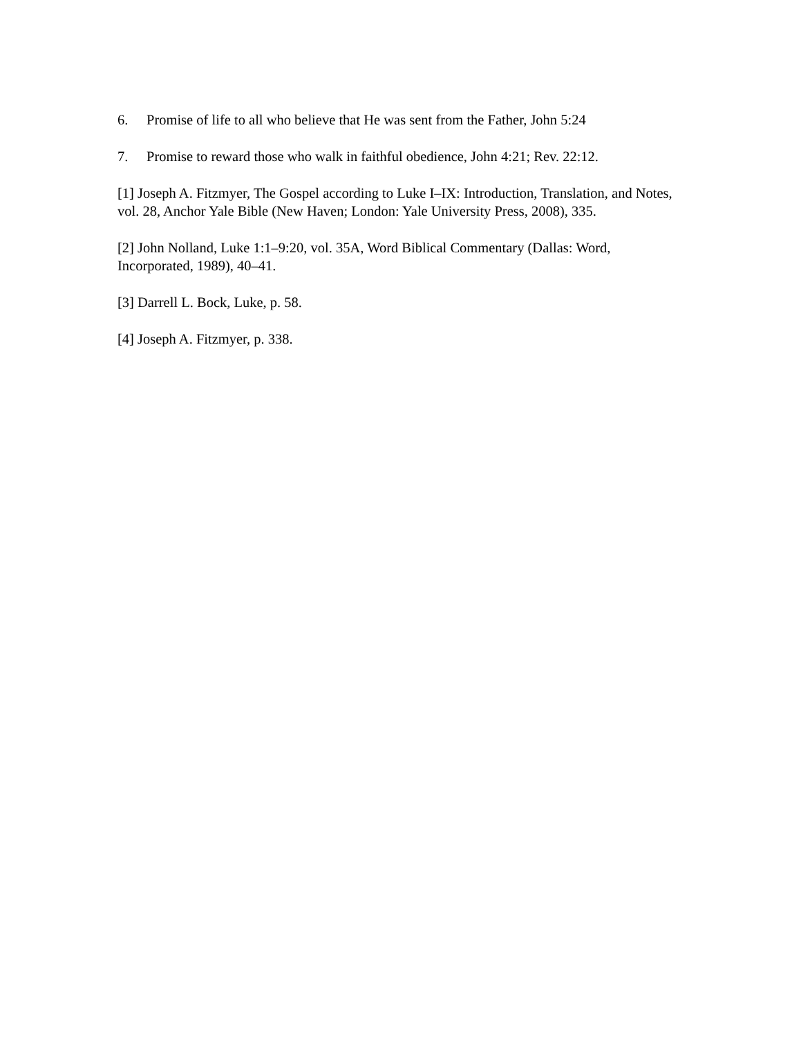6. Promise of life to all who believe that He was sent from the Father, John 5:24
7. Promise to reward those who walk in faithful obedience, John 4:21; Rev. 22:12.
[1] Joseph A. Fitzmyer, The Gospel according to Luke I–IX: Introduction, Translation, and Notes, vol. 28, Anchor Yale Bible (New Haven; London: Yale University Press, 2008), 335.
[2] John Nolland, Luke 1:1–9:20, vol. 35A, Word Biblical Commentary (Dallas: Word, Incorporated, 1989), 40–41.
[3] Darrell L. Bock, Luke, p. 58.
[4] Joseph A. Fitzmyer, p. 338.